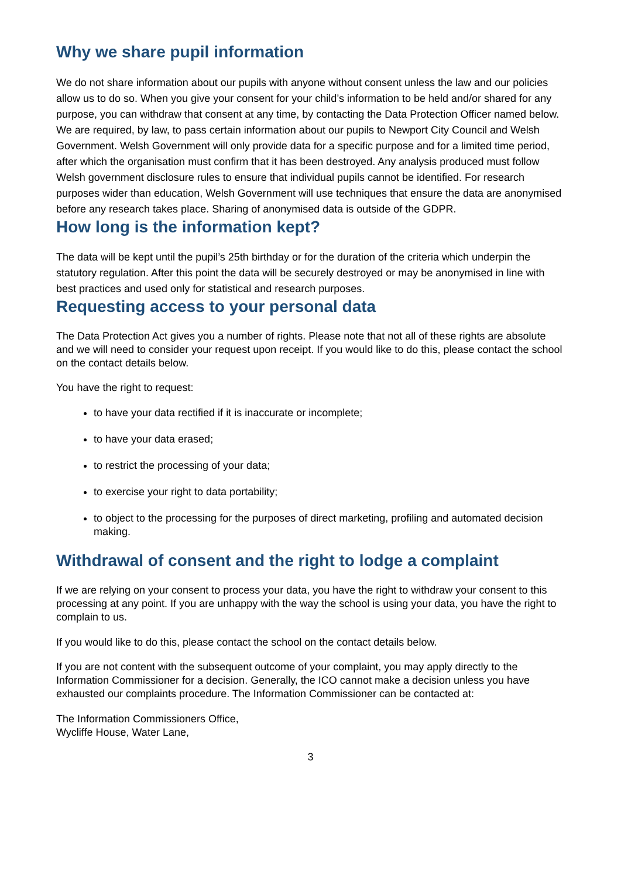Why we share pupil information
We do not share information about our pupils with anyone without consent unless the law and our policies allow us to do so. When you give your consent for your child’s information to be held and/or shared for any purpose, you can withdraw that consent at any time, by contacting the Data Protection Officer named below.
We are required, by law, to pass certain information about our pupils to Newport City Council and Welsh Government. Welsh Government will only provide data for a specific purpose and for a limited time period, after which the organisation must confirm that it has been destroyed. Any analysis produced must follow Welsh government disclosure rules to ensure that individual pupils cannot be identified. For research purposes wider than education, Welsh Government will use techniques that ensure the data are anonymised before any research takes place. Sharing of anonymised data is outside of the GDPR.
How long is the information kept?
The data will be kept until the pupil’s 25th birthday or for the duration of the criteria which underpin the statutory regulation. After this point the data will be securely destroyed or may be anonymised in line with best practices and used only for statistical and research purposes.
Requesting access to your personal data
The Data Protection Act gives you a number of rights. Please note that not all of these rights are absolute and we will need to consider your request upon receipt. If you would like to do this, please contact the school on the contact details below.
You have the right to request:
to have your data rectified if it is inaccurate or incomplete;
to have your data erased;
to restrict the processing of your data;
to exercise your right to data portability;
to object to the processing for the purposes of direct marketing, profiling and automated decision making.
Withdrawal of consent and the right to lodge a complaint
If we are relying on your consent to process your data, you have the right to withdraw your consent to this processing at any point. If you are unhappy with the way the school is using your data, you have the right to complain to us.
If you would like to do this, please contact the school on the contact details below.
If you are not content with the subsequent outcome of your complaint, you may apply directly to the Information Commissioner for a decision. Generally, the ICO cannot make a decision unless you have exhausted our complaints procedure. The Information Commissioner can be contacted at:
The Information Commissioners Office,
Wycliffe House, Water Lane,
3